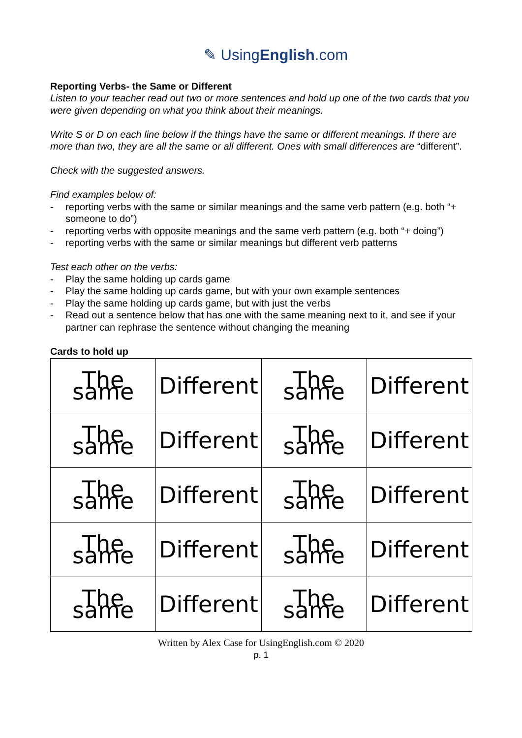✎ UsingEnglish.com
Reporting Verbs- the Same or Different
Listen to your teacher read out two or more sentences and hold up one of the two cards that you were given depending on what you think about their meanings.
Write S or D on each line below if the things have the same or different meanings. If there are more than two, they are all the same or all different. Ones with small differences are “different”.
Check with the suggested answers.
Find examples below of:
- reporting verbs with the same or similar meanings and the same verb pattern (e.g. both “+ someone to do”)
- reporting verbs with opposite meanings and the same verb pattern (e.g. both “+ doing”)
- reporting verbs with the same or similar meanings but different verb patterns
Test each other on the verbs:
- Play the same holding up cards game
- Play the same holding up cards game, but with your own example sentences
- Play the same holding up cards game, but with just the verbs
- Read out a sentence below that has one with the same meaning next to it, and see if your partner can rephrase the sentence without changing the meaning
Cards to hold up
| The same | Different | The same | Different |
| The same | Different | The same | Different |
| The same | Different | The same | Different |
| The same | Different | The same | Different |
| The same | Different | The same | Different |
Written by Alex Case for UsingEnglish.com © 2020
p. 1